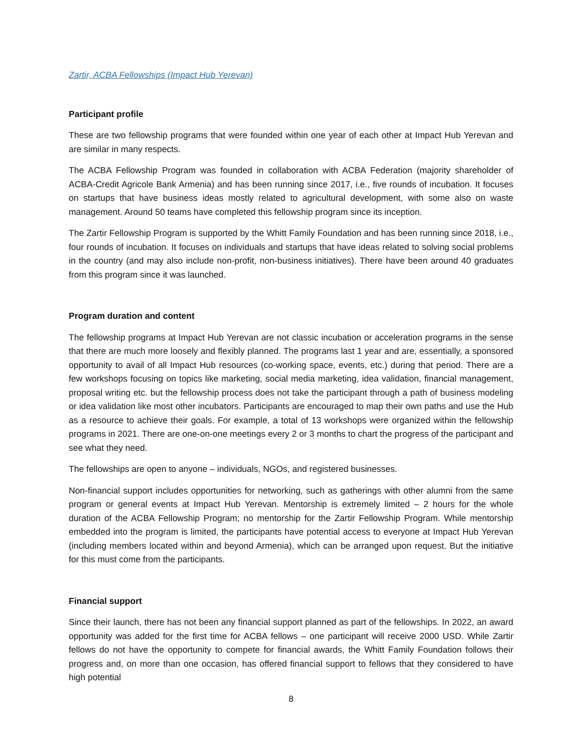Zartir, ACBA Fellowships (Impact Hub Yerevan)
Participant profile
These are two fellowship programs that were founded within one year of each other at Impact Hub Yerevan and are similar in many respects.
The ACBA Fellowship Program was founded in collaboration with ACBA Federation (majority shareholder of ACBA-Credit Agricole Bank Armenia) and has been running since 2017, i.e., five rounds of incubation. It focuses on startups that have business ideas mostly related to agricultural development, with some also on waste management. Around 50 teams have completed this fellowship program since its inception.
The Zartir Fellowship Program is supported by the Whitt Family Foundation and has been running since 2018, i.e., four rounds of incubation. It focuses on individuals and startups that have ideas related to solving social problems in the country (and may also include non-profit, non-business initiatives). There have been around 40 graduates from this program since it was launched.
Program duration and content
The fellowship programs at Impact Hub Yerevan are not classic incubation or acceleration programs in the sense that there are much more loosely and flexibly planned. The programs last 1 year and are, essentially, a sponsored opportunity to avail of all Impact Hub resources (co-working space, events, etc.) during that period. There are a few workshops focusing on topics like marketing, social media marketing, idea validation, financial management, proposal writing etc. but the fellowship process does not take the participant through a path of business modeling or idea validation like most other incubators. Participants are encouraged to map their own paths and use the Hub as a resource to achieve their goals. For example, a total of 13 workshops were organized within the fellowship programs in 2021. There are one-on-one meetings every 2 or 3 months to chart the progress of the participant and see what they need.
The fellowships are open to anyone – individuals, NGOs, and registered businesses.
Non-financial support includes opportunities for networking, such as gatherings with other alumni from the same program or general events at Impact Hub Yerevan. Mentorship is extremely limited – 2 hours for the whole duration of the ACBA Fellowship Program; no mentorship for the Zartir Fellowship Program. While mentorship embedded into the program is limited, the participants have potential access to everyone at Impact Hub Yerevan (including members located within and beyond Armenia), which can be arranged upon request. But the initiative for this must come from the participants.
Financial support
Since their launch, there has not been any financial support planned as part of the fellowships. In 2022, an award opportunity was added for the first time for ACBA fellows – one participant will receive 2000 USD. While Zartir fellows do not have the opportunity to compete for financial awards, the Whitt Family Foundation follows their progress and, on more than one occasion, has offered financial support to fellows that they considered to have high potential
8